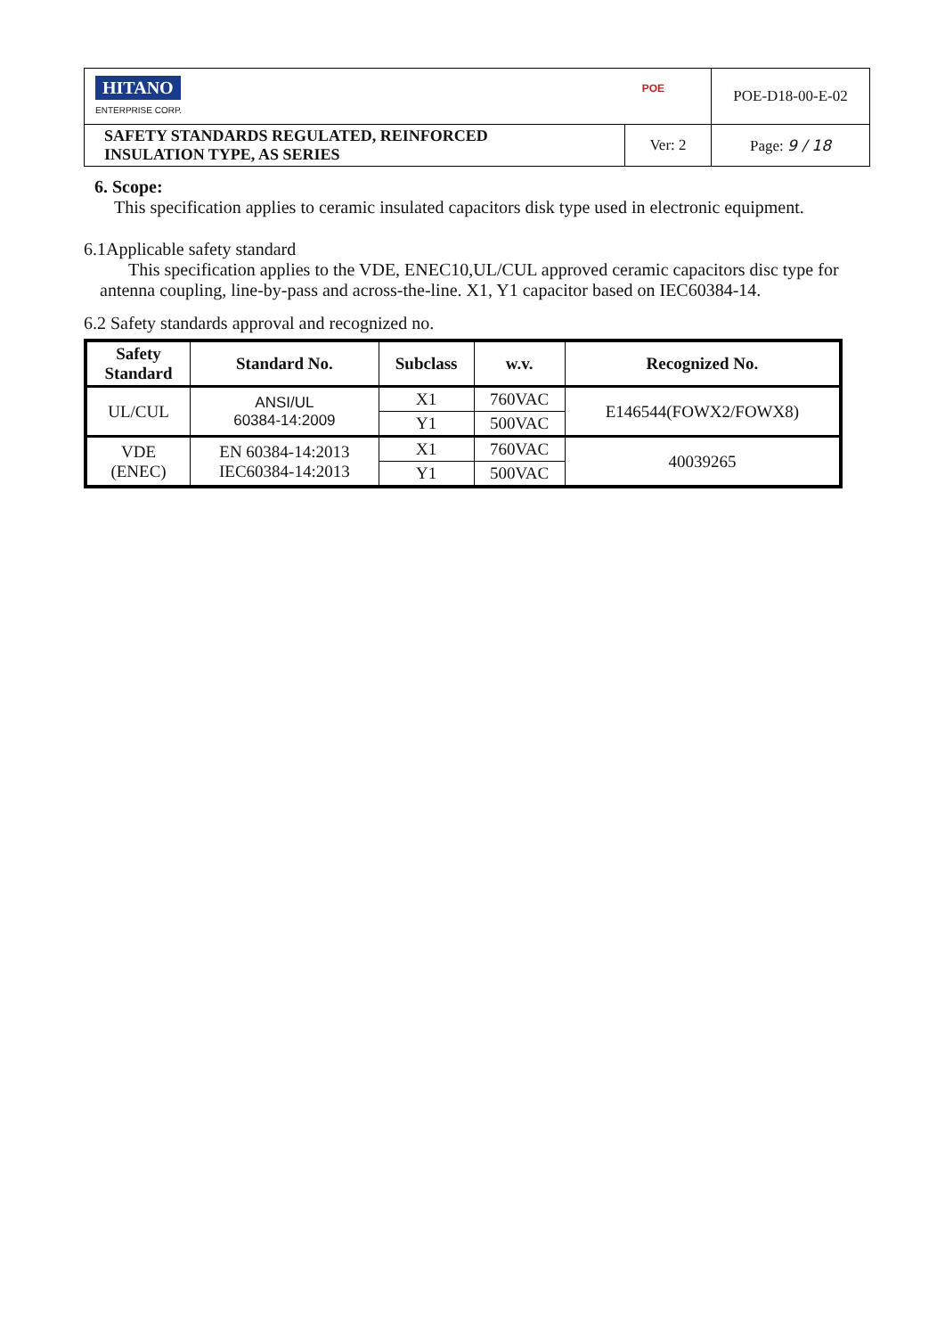| HITANO ENTERPRISE CORP. POE | | POE-D18-00-E-02 |
| SAFETY STANDARDS REGULATED, REINFORCED INSULATION TYPE, AS SERIES | Ver: 2 | Page: 9 / 18 |
6. Scope:
This specification applies to ceramic insulated capacitors disk type used in electronic equipment.
6.1Applicable safety standard
This specification applies to the VDE, ENEC10,UL/CUL approved ceramic capacitors disc type for antenna coupling, line-by-pass and across-the-line. X1, Y1 capacitor based on IEC60384-14.
6.2 Safety standards approval and recognized no.
| Safety Standard | Standard No. | Subclass | w.v. | Recognized No. |
| --- | --- | --- | --- | --- |
| UL/CUL | ANSI/UL 60384-14:2009 | X1 | 760VAC | E146544(FOWX2/FOWX8) |
| | | Y1 | 500VAC | |
| VDE (ENEC) | EN 60384-14:2013 IEC60384-14:2013 | X1 | 760VAC | 40039265 |
| | | Y1 | 500VAC | |